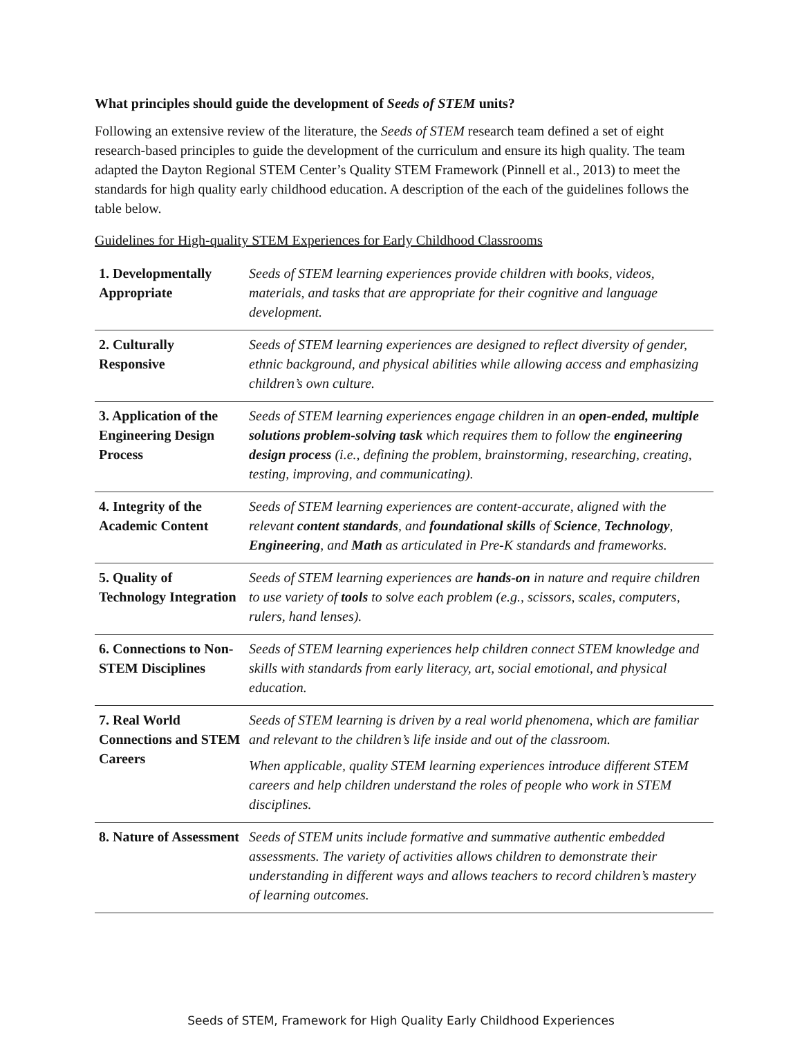What principles should guide the development of Seeds of STEM units?
Following an extensive review of the literature, the Seeds of STEM research team defined a set of eight research-based principles to guide the development of the curriculum and ensure its high quality. The team adapted the Dayton Regional STEM Center’s Quality STEM Framework (Pinnell et al., 2013) to meet the standards for high quality early childhood education. A description of the each of the guidelines follows the table below.
Guidelines for High-quality STEM Experiences for Early Childhood Classrooms
| 1. Developmentally Appropriate | Seeds of STEM learning experiences provide children with books, videos, materials, and tasks that are appropriate for their cognitive and language development. |
| 2. Culturally Responsive | Seeds of STEM learning experiences are designed to reflect diversity of gender, ethnic background, and physical abilities while allowing access and emphasizing children’s own culture. |
| 3. Application of the Engineering Design Process | Seeds of STEM learning experiences engage children in an open-ended, multiple solutions problem-solving task which requires them to follow the engineering design process (i.e., defining the problem, brainstorming, researching, creating, testing, improving, and communicating). |
| 4. Integrity of the Academic Content | Seeds of STEM learning experiences are content-accurate, aligned with the relevant content standards , and foundational skills of Science , Technology , Engineering , and Math as articulated in Pre-K standards and frameworks. |
| 5. Quality of Technology Integration | Seeds of STEM learning experiences are hands-on in nature and require children to use variety of tools to solve each problem (e.g., scissors, scales, computers, rulers, hand lenses). |
| 6. Connections to Non-STEM Disciplines | Seeds of STEM learning experiences help children connect STEM knowledge and skills with standards from early literacy, art, social emotional, and physical education. |
| 7. Real World Connections and STEM Careers | Seeds of STEM learning is driven by a real world phenomena, which are familiar and relevant to the children’s life inside and out of the classroom. When applicable, quality STEM learning experiences introduce different STEM careers and help children understand the roles of people who work in STEM disciplines. |
| 8. Nature of Assessment | Seeds of STEM units include formative and summative authentic embedded assessments. The variety of activities allows children to demonstrate their understanding in different ways and allows teachers to record children’s mastery of learning outcomes. |
Seeds of STEM, Framework for High Quality Early Childhood Experiences